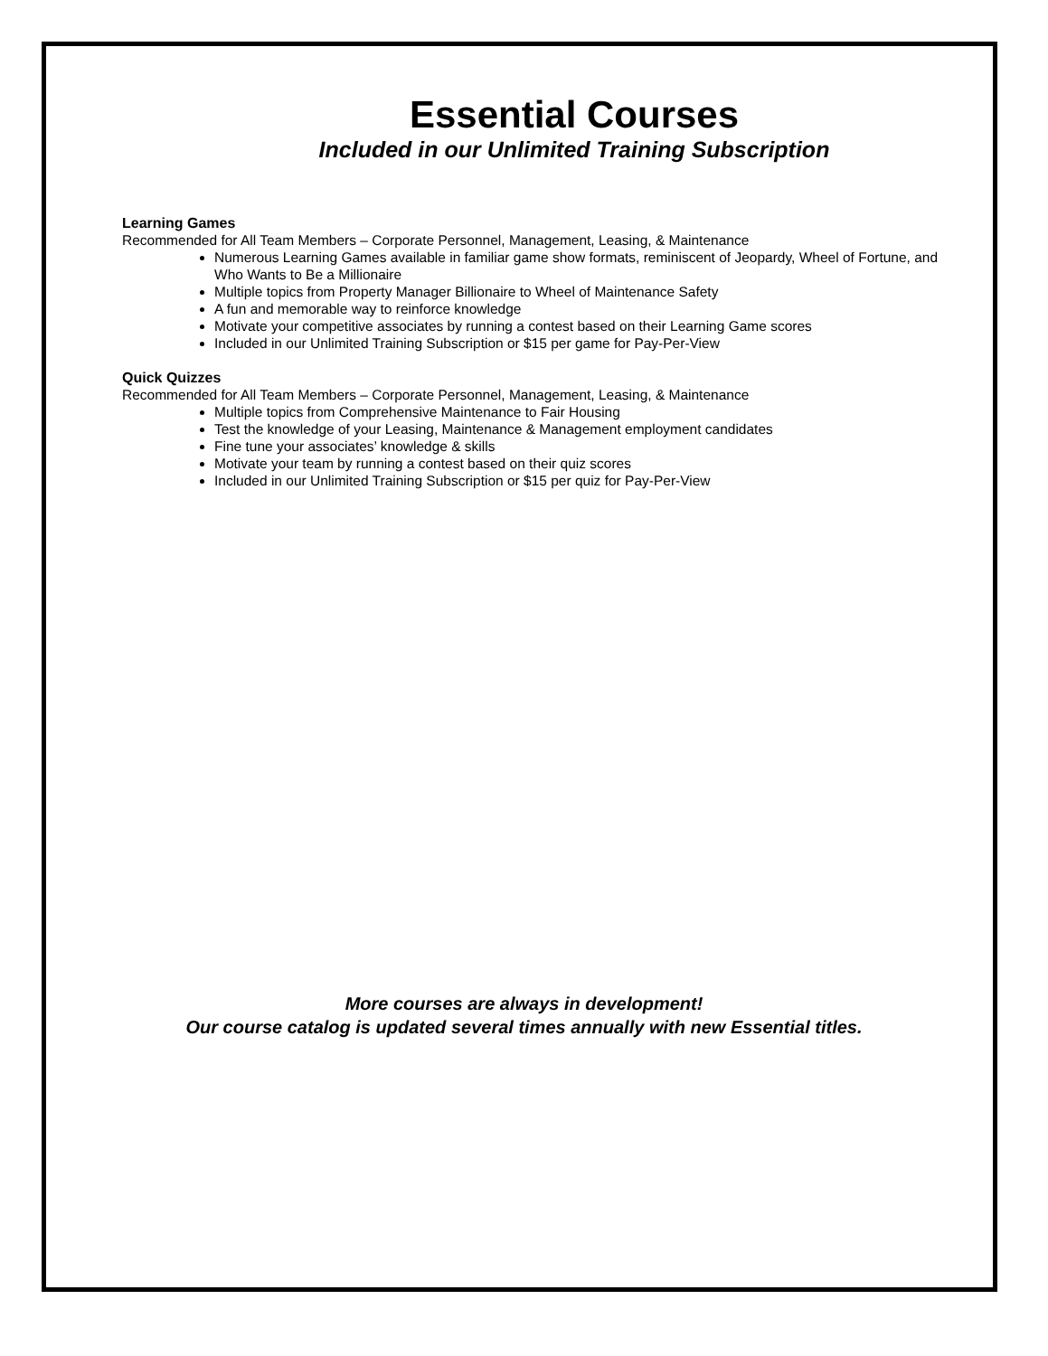Essential Courses
Included in our Unlimited Training Subscription
Learning Games
Recommended for All Team Members – Corporate Personnel, Management, Leasing, & Maintenance
Numerous Learning Games available in familiar game show formats, reminiscent of Jeopardy, Wheel of Fortune, and Who Wants to Be a Millionaire
Multiple topics from Property Manager Billionaire to Wheel of Maintenance Safety
A fun and memorable way to reinforce knowledge
Motivate your competitive associates by running a contest based on their Learning Game scores
Included in our Unlimited Training Subscription or $15 per game for Pay-Per-View
Quick Quizzes
Recommended for All Team Members – Corporate Personnel, Management, Leasing, & Maintenance
Multiple topics from Comprehensive Maintenance to Fair Housing
Test the knowledge of your Leasing, Maintenance & Management employment candidates
Fine tune your associates’ knowledge & skills
Motivate your team by running a contest based on their quiz scores
Included in our Unlimited Training Subscription or $15 per quiz for Pay-Per-View
More courses are always in development!
Our course catalog is updated several times annually with new Essential titles.